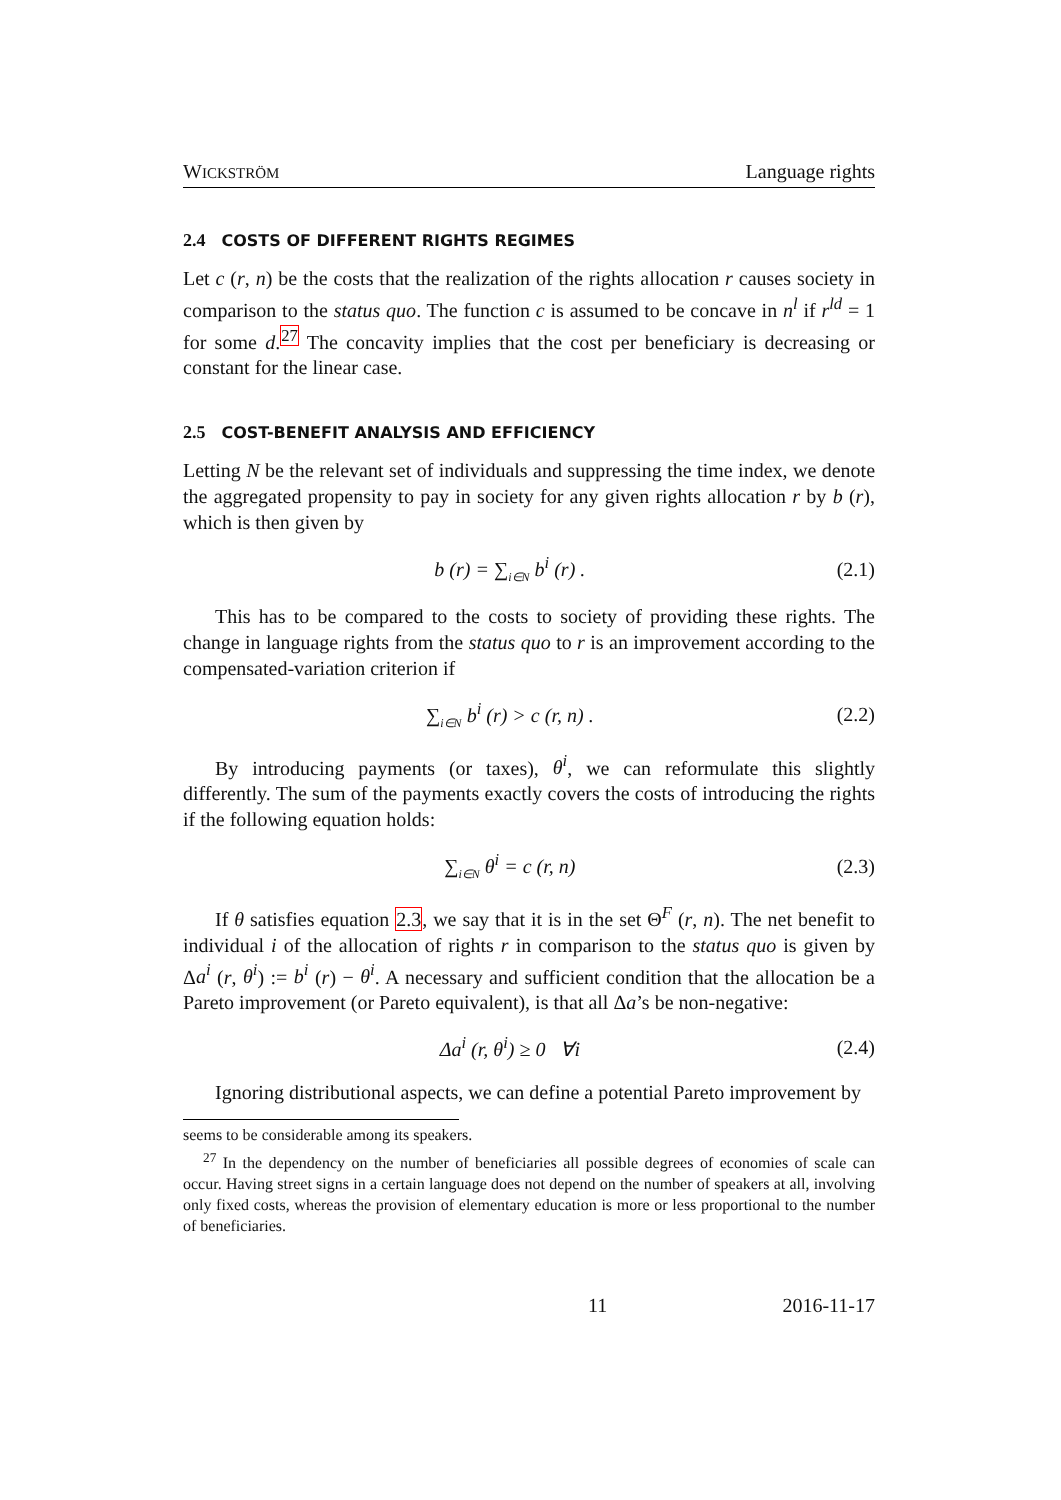WICKSTRÖM Language rights
2.4 COSTS OF DIFFERENT RIGHTS REGIMES
Let c (r, n) be the costs that the realization of the rights allocation r causes society in comparison to the status quo. The function c is assumed to be concave in n<sup>l</sup> if r<sup>ld</sup> = 1 for some d.<sup>27</sup> The concavity implies that the cost per beneficiary is decreasing or constant for the linear case.
2.5 COST-BENEFIT ANALYSIS AND EFFICIENCY
Letting N be the relevant set of individuals and suppressing the time index, we denote the aggregated propensity to pay in society for any given rights allocation r by b (r), which is then given by
b (r) = ∑<sub>i∈N</sub> b<sup>i</sup> (r) . (2.1)
This has to be compared to the costs to society of providing these rights. The change in language rights from the status quo to r is an improvement according to the compensated-variation criterion if
∑<sub>i∈N</sub> b<sup>i</sup> (r) > c (r, n) . (2.2)
By introducing payments (or taxes), θ<sup>i</sup>, we can reformulate this slightly differently. The sum of the payments exactly covers the costs of introducing the rights if the following equation holds:
∑<sub>i∈N</sub> θ<sup>i</sup> = c (r, n) (2.3)
If θ satisfies equation 2.3, we say that it is in the set Θ<sup>F</sup> (r, n). The net benefit to individual i of the allocation of rights r in comparison to the status quo is given by Δa<sup>i</sup> (r, θ<sup>i</sup>) := b<sup>i</sup> (r) − θ<sup>i</sup>. A necessary and sufficient condition that the allocation be a Pareto improvement (or Pareto equivalent), is that all Δa’s be non-negative:
Δa<sup>i</sup> (r, θ<sup>i</sup>) ≥ 0 ∀i (2.4)
Ignoring distributional aspects, we can define a potential Pareto improvement by
seems to be considerable among its speakers.
<sup>27</sup> In the dependency on the number of beneficiaries all possible degrees of economies of scale can occur. Having street signs in a certain language does not depend on the number of speakers at all, involving only fixed costs, whereas the provision of elementary education is more or less proportional to the number of beneficiaries.
11 2016-11-17